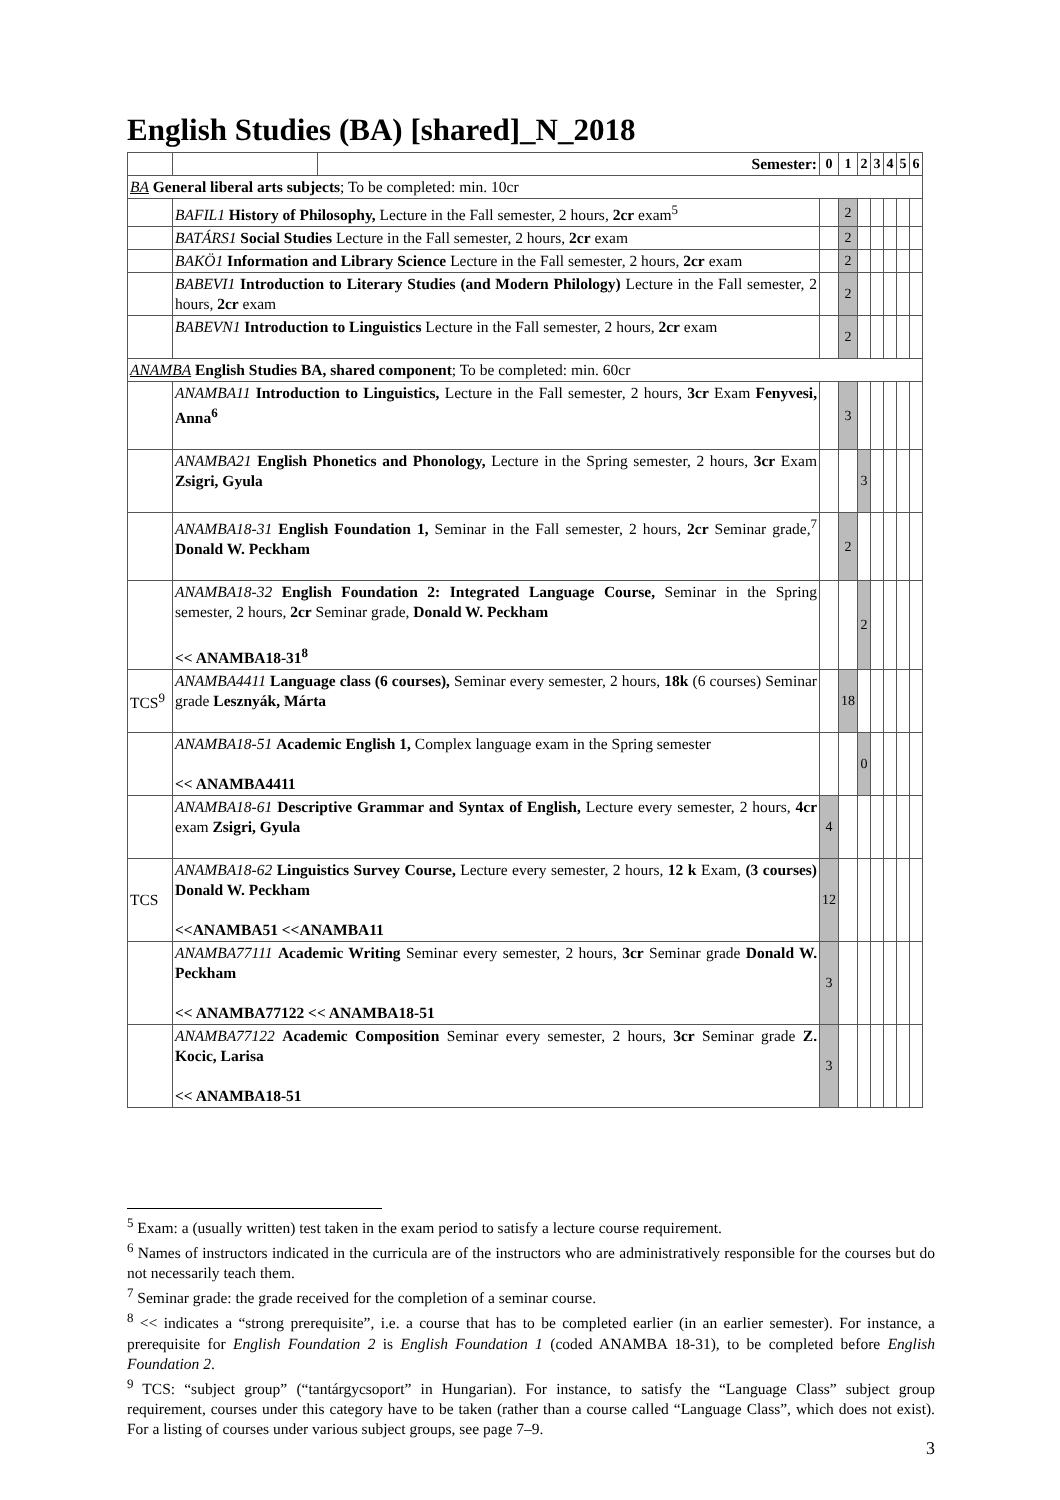English Studies (BA) [shared]_N_2018
| | | Semester: | 0 | 1 | 2 | 3 | 4 | 5 | 6 |
| BA General liberal arts subjects ; To be completed: min. 10cr | | | | | | | | | |
| | BAFIL1 History of Philosophy, Lecture in the Fall semester, 2 hours, 2cr exam<sup>5</sup> | | | 2 | | | | | |
| | BATÁRS1 Social Studies Lecture in the Fall semester, 2 hours, 2cr exam | | | 2 | | | | | |
| | BAKÖ1 Information and Library Science Lecture in the Fall semester, 2 hours, 2cr exam | | | 2 | | | | | |
| | BABEVI1 Introduction to Literary Studies (and Modern Philology) Lecture in the Fall semester, 2 hours, 2cr exam | | | 2 | | | | | |
| | BABEVN1 Introduction to Linguistics Lecture in the Fall semester, 2 hours, 2cr exam | | | 2 | | | | | |
| ANAMBA English Studies BA, shared component ; To be completed: min. 60cr | | | | | | | | | |
| | ANAMBA11 Introduction to Linguistics, Lecture in the Fall semester, 2 hours, 3cr Exam Fenyvesi, Anna<sup>6</sup> | | | 3 | | | | | |
| | ANAMBA21 English Phonetics and Phonology, Lecture in the Spring semester, 2 hours, 3cr Exam Zsigri, Gyula | | | | 3 | | | | |
| | ANAMBA18-31 English Foundation 1, Seminar in the Fall semester, 2 hours, 2cr Seminar grade,<sup>7</sup> Donald W. Peckham | | | 2 | | | | | |
| | ANAMBA18-32 English Foundation 2: Integrated Language Course, Seminar in the Spring semester, 2 hours, 2cr Seminar grade, Donald W. Peckham << ANAMBA18-31<sup>8</sup> | | | | 2 | | | | |
| TCS<sup>9</sup> | ANAMBA4411 Language class (6 courses), Seminar every semester, 2 hours, 18k (6 courses) Seminar grade Lesznyák, Márta | | | 18 | | | | | |
| | ANAMBA18-51 Academic English 1, Complex language exam in the Spring semester << ANAMBA4411 | | | | 0 | | | | |
| | ANAMBA18-61 Descriptive Grammar and Syntax of English, Lecture every semester, 2 hours, 4cr exam Zsigri, Gyula | | 4 | | | | | | |
| TCS | ANAMBA18-62 Linguistics Survey Course, Lecture every semester, 2 hours, 12 k Exam, (3 courses) Donald W. Peckham <<ANAMBA51 <<ANAMBA11 | | 12 | | | | | | |
| | ANAMBA77111 Academic Writing Seminar every semester, 2 hours, 3cr Seminar grade Donald W. Peckham << ANAMBA77122 << ANAMBA18-51 | | 3 | | | | | | |
| | ANAMBA77122 Academic Composition Seminar every semester, 2 hours, 3cr Seminar grade Z. Kocic, Larisa << ANAMBA18-51 | | 3 | | | | | | |
<sup>5</sup> Exam: a (usually written) test taken in the exam period to satisfy a lecture course requirement.
<sup>6</sup> Names of instructors indicated in the curricula are of the instructors who are administratively responsible for the courses but do not necessarily teach them.
<sup>7</sup> Seminar grade: the grade received for the completion of a seminar course.
<sup>8</sup> << indicates a “strong prerequisite”, i.e. a course that has to be completed earlier (in an earlier semester). For instance, a prerequisite for English Foundation 2 is English Foundation 1 (coded ANAMBA 18-31), to be completed before English Foundation 2.
<sup>9</sup> TCS: “subject group” (“tantárgycsoport” in Hungarian). For instance, to satisfy the “Language Class” subject group requirement, courses under this category have to be taken (rather than a course called “Language Class”, which does not exist). For a listing of courses under various subject groups, see page 7–9.
3